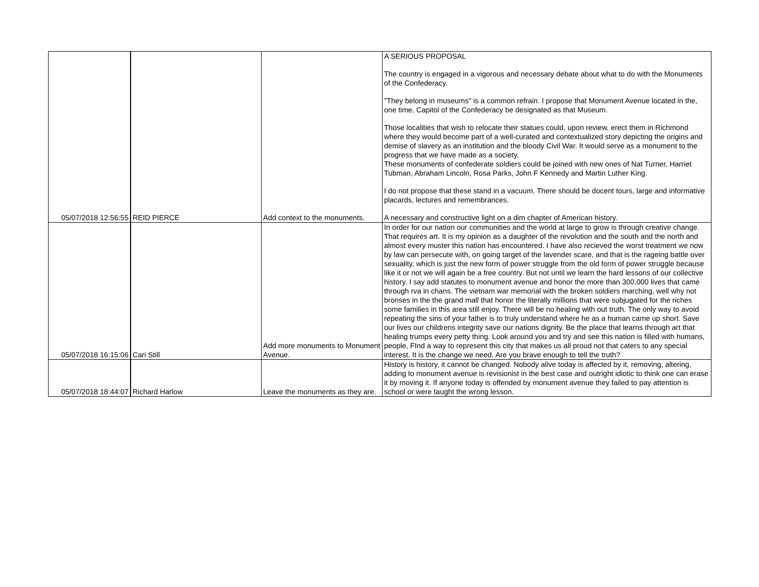| 05/07/2018 12:56:55 | REID PIERCE | Add context to the monuments. | A SERIOUS PROPOSAL The country is engaged in a vigorous and necessary debate about what to do with the Monuments of the Confederacy. "They belong in museums" is a common refrain. I propose that Monument Avenue located in the, one time, Capitol of the Confederacy be designated as that Museum. Those localities that wish to relocate their statues could, upon review, erect them in Richmond where they would become part of a well-curated and contextualized story depicting the origins and demise of slavery as an institution and the bloody Civil War. It would serve as a monument to the progress that we have made as a society. These monuments of confederate soldiers could be joined with new ones of Nat Turner, Harriet Tubman, Abraham Lincoln, Rosa Parks, John F Kennedy and Martin Luther King. I do not propose that these stand in a vacuum. There should be docent tours, large and informative placards, lectures and remembrances. A necessary and constructive light on a dim chapter of American history. |
| 05/07/2018 16:15:06 | Cari Still | Add more monuments to Monument Avenue. | In order for our nation our communities and the world at large to grow is through creative change. That requires art. It is my opinion as a daughter of the revolution and the south and the north and almost every muster this nation has encountered. I have also recieved the worst treatment we now by law can persecute with, on going target of the lavender scare, and that is the rageing battle over sexuality, which is just the new form of power struggle from the old form of power struggle because like it or not we will again be a free country. But not until we learn the hard lessons of our collective history. I say add statutes to monument avenue and honor the more than 300,000 lives that came through rva in chans. The vietnam war memorial with the broken soldiers marching, well why not bronses in the the grand mall that honor the literally millions that were subjugated for the riches some families in this area still enjoy. There will be no healing with out truth. The only way to avoid repeating the sins of your father is to truly understand where he as a human came up short. Save our lives our childrens integrity save our nations dignity. Be the place that learns through art that healing trumps every petty thing. Look around you and try and see this nation is filled with humans, people, FInd a way to represent this city that makes us all proud not that caters to any special interest. It is the change we need. Are you brave enough to tell the truth? |
| 05/07/2018 18:44:07 | Richard Harlow | Leave the monuments as they are. | History is history, it cannot be changed. Nobody alive today is affected by it, removing, altering, adding to monument avenue is revisionist in the best case and outright idiotic to think one can erase it by moving it. If anyone today is offended by monument avenue they failed to pay attention is school or were taught the wrong lesson. |